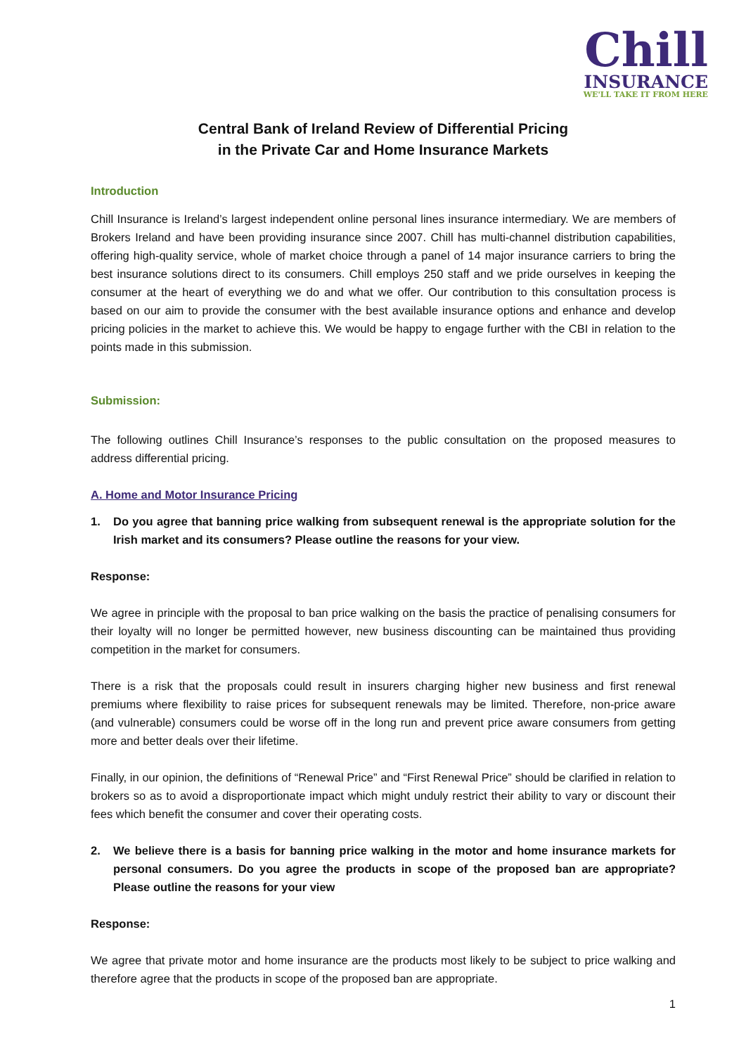Chill
INSURANCE
WE'LL TAKE IT FROM HERE
Central Bank of Ireland Review of Differential Pricing
in the Private Car and Home Insurance Markets
Introduction
Chill Insurance is Ireland’s largest independent online personal lines insurance intermediary. We are members of Brokers Ireland and have been providing insurance since 2007. Chill has multi-channel distribution capabilities, offering high-quality service, whole of market choice through a panel of 14 major insurance carriers to bring the best insurance solutions direct to its consumers. Chill employs 250 staff and we pride ourselves in keeping the consumer at the heart of everything we do and what we offer. Our contribution to this consultation process is based on our aim to provide the consumer with the best available insurance options and enhance and develop pricing policies in the market to achieve this. We would be happy to engage further with the CBI in relation to the points made in this submission.
Submission:
The following outlines Chill Insurance’s responses to the public consultation on the proposed measures to address differential pricing.
A. Home and Motor Insurance Pricing
1. Do you agree that banning price walking from subsequent renewal is the appropriate solution for the Irish market and its consumers? Please outline the reasons for your view.
Response:
We agree in principle with the proposal to ban price walking on the basis the practice of penalising consumers for their loyalty will no longer be permitted however, new business discounting can be maintained thus providing competition in the market for consumers.
There is a risk that the proposals could result in insurers charging higher new business and first renewal premiums where flexibility to raise prices for subsequent renewals may be limited. Therefore, non-price aware (and vulnerable) consumers could be worse off in the long run and prevent price aware consumers from getting more and better deals over their lifetime.
Finally, in our opinion, the definitions of “Renewal Price” and “First Renewal Price” should be clarified in relation to brokers so as to avoid a disproportionate impact which might unduly restrict their ability to vary or discount their fees which benefit the consumer and cover their operating costs.
2. We believe there is a basis for banning price walking in the motor and home insurance markets for personal consumers. Do you agree the products in scope of the proposed ban are appropriate? Please outline the reasons for your view
Response:
We agree that private motor and home insurance are the products most likely to be subject to price walking and therefore agree that the products in scope of the proposed ban are appropriate.
1